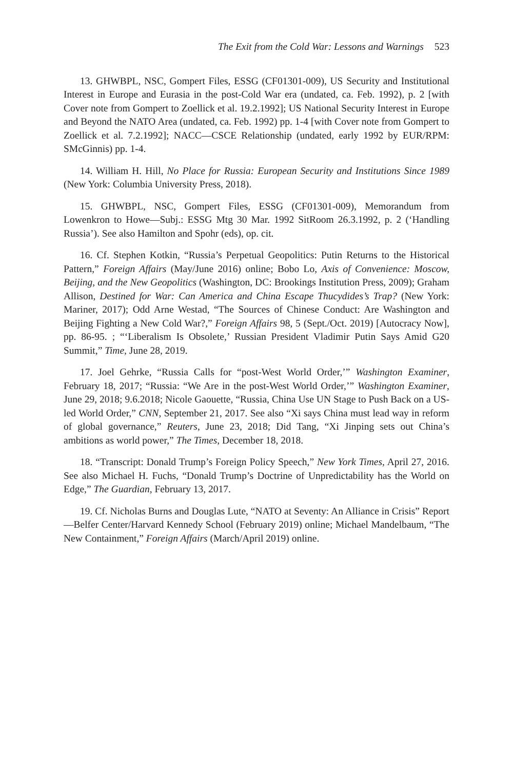The Exit from the Cold War: Lessons and Warnings 523
13. GHWBPL, NSC, Gompert Files, ESSG (CF01301-009), US Security and Institutional Interest in Europe and Eurasia in the post-Cold War era (undated, ca. Feb. 1992), p. 2 [with Cover note from Gompert to Zoellick et al. 19.2.1992]; US National Security Interest in Europe and Beyond the NATO Area (undated, ca. Feb. 1992) pp. 1-4 [with Cover note from Gompert to Zoellick et al. 7.2.1992]; NACC—CSCE Relationship (undated, early 1992 by EUR/RPM: SMcGinnis) pp. 1-4.
14. William H. Hill, No Place for Russia: European Security and Institutions Since 1989 (New York: Columbia University Press, 2018).
15. GHWBPL, NSC, Gompert Files, ESSG (CF01301-009), Memorandum from Lowenkron to Howe—Subj.: ESSG Mtg 30 Mar. 1992 SitRoom 26.3.1992, p. 2 (‘Handling Russia’). See also Hamilton and Spohr (eds), op. cit.
16. Cf. Stephen Kotkin, “Russia’s Perpetual Geopolitics: Putin Returns to the Historical Pattern,” Foreign Affairs (May/June 2016) online; Bobo Lo, Axis of Convenience: Moscow, Beijing, and the New Geopolitics (Washington, DC: Brookings Institution Press, 2009); Graham Allison, Destined for War: Can America and China Escape Thucydides’s Trap? (New York: Mariner, 2017); Odd Arne Westad, “The Sources of Chinese Conduct: Are Washington and Beijing Fighting a New Cold War?,” Foreign Affairs 98, 5 (Sept./Oct. 2019) [Autocracy Now], pp. 86-95. ; “‘Liberalism Is Obsolete,’ Russian President Vladimir Putin Says Amid G20 Summit,” Time, June 28, 2019.
17. Joel Gehrke, “Russia Calls for “post-West World Order,’” Washington Examiner, February 18, 2017; “Russia: “We Are in the post-West World Order,’” Washington Examiner, June 29, 2018; 9.6.2018; Nicole Gaouette, “Russia, China Use UN Stage to Push Back on a US-led World Order,” CNN, September 21, 2017. See also “Xi says China must lead way in reform of global governance,” Reuters, June 23, 2018; Did Tang, “Xi Jinping sets out China’s ambitions as world power,” The Times, December 18, 2018.
18. “Transcript: Donald Trump’s Foreign Policy Speech,” New York Times, April 27, 2016. See also Michael H. Fuchs, “Donald Trump’s Doctrine of Unpredictability has the World on Edge,” The Guardian, February 13, 2017.
19. Cf. Nicholas Burns and Douglas Lute, “NATO at Seventy: An Alliance in Crisis” Report—Belfer Center/Harvard Kennedy School (February 2019) online; Michael Mandelbaum, “The New Containment,” Foreign Affairs (March/April 2019) online.